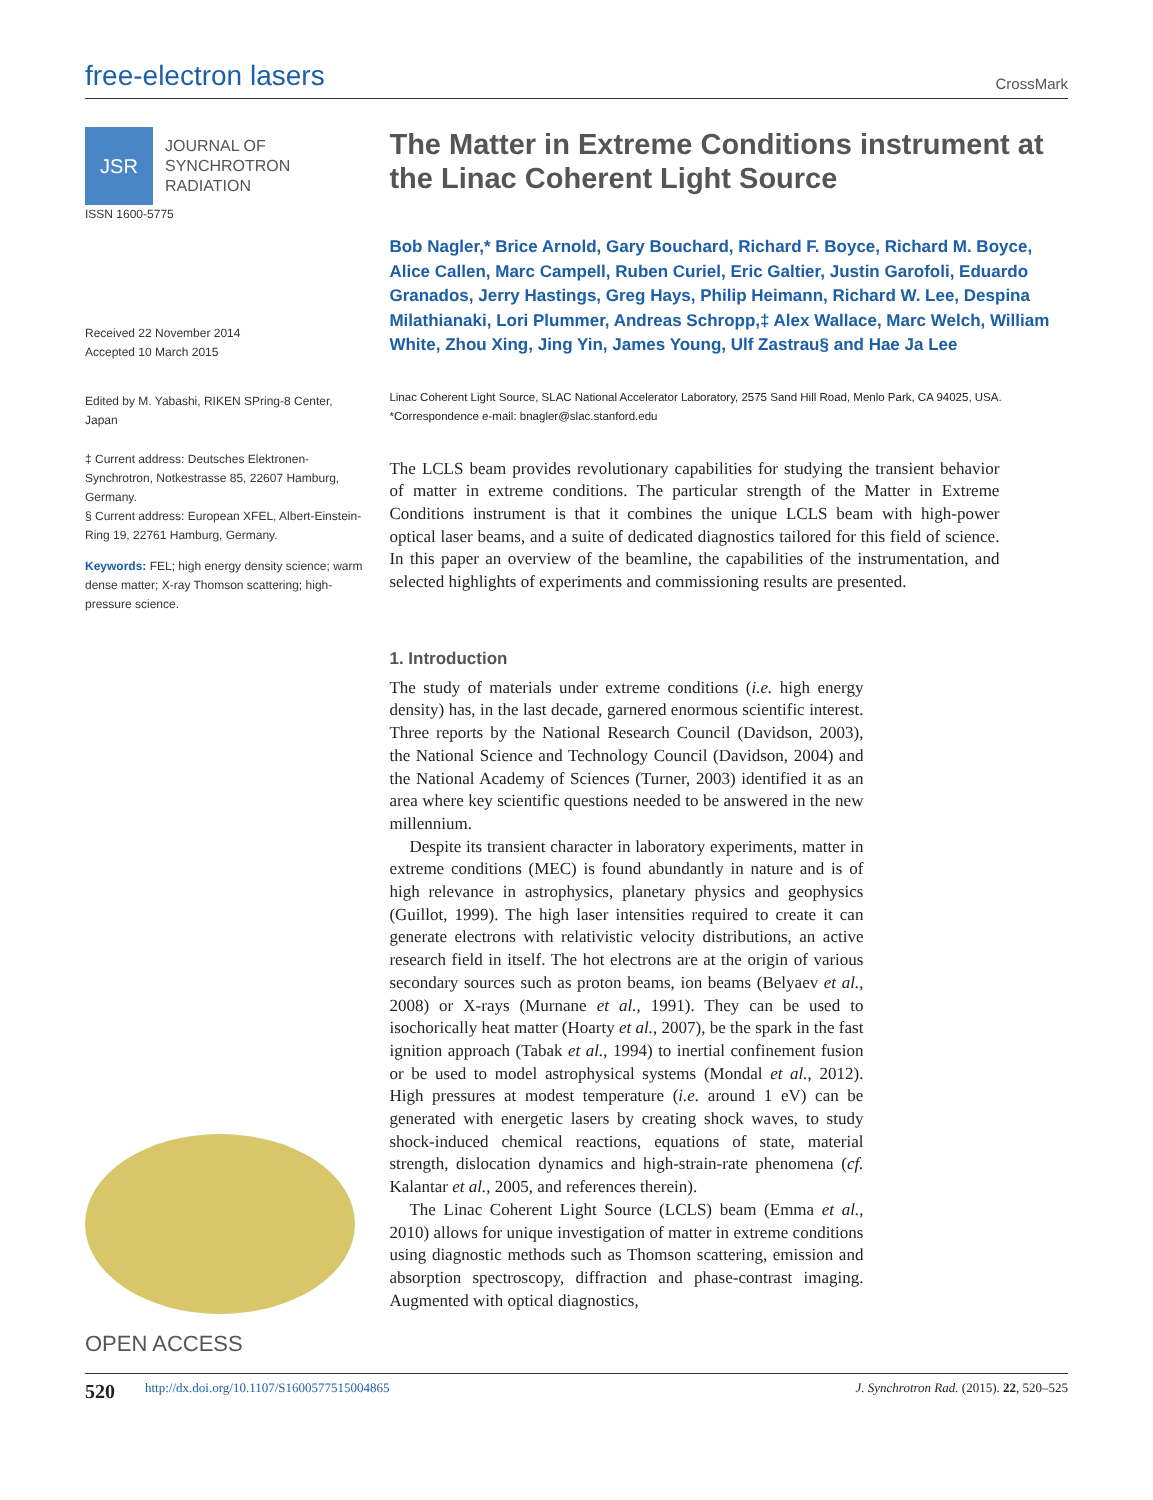free-electron lasers
CrossMark
JSR
JOURNAL OF
SYNCHROTRON
RADIATION
ISSN 1600-5775
Received 22 November 2014
Accepted 10 March 2015
Edited by M. Yabashi, RIKEN SPring-8 Center, Japan
‡ Current address: Deutsches Elektronen-Synchrotron, Notkestrasse 85, 22607 Hamburg, Germany.
§ Current address: European XFEL, Albert-Einstein-Ring 19, 22761 Hamburg, Germany.
Keywords: FEL; high energy density science; warm dense matter; X-ray Thomson scattering; high-pressure science.
OPEN ACCESS
The Matter in Extreme Conditions instrument at the Linac Coherent Light Source
Bob Nagler,* Brice Arnold, Gary Bouchard, Richard F. Boyce, Richard M. Boyce, Alice Callen, Marc Campell, Ruben Curiel, Eric Galtier, Justin Garofoli, Eduardo Granados, Jerry Hastings, Greg Hays, Philip Heimann, Richard W. Lee, Despina Milathianaki, Lori Plummer, Andreas Schropp,‡ Alex Wallace, Marc Welch, William White, Zhou Xing, Jing Yin, James Young, Ulf Zastrau§ and Hae Ja Lee
Linac Coherent Light Source, SLAC National Accelerator Laboratory, 2575 Sand Hill Road, Menlo Park, CA 94025, USA.
*Correspondence e-mail: bnagler@slac.stanford.edu
The LCLS beam provides revolutionary capabilities for studying the transient behavior of matter in extreme conditions. The particular strength of the Matter in Extreme Conditions instrument is that it combines the unique LCLS beam with high-power optical laser beams, and a suite of dedicated diagnostics tailored for this field of science. In this paper an overview of the beamline, the capabilities of the instrumentation, and selected highlights of experiments and commissioning results are presented.
1. Introduction
The study of materials under extreme conditions (i.e. high energy density) has, in the last decade, garnered enormous scientific interest. Three reports by the National Research Council (Davidson, 2003), the National Science and Technology Council (Davidson, 2004) and the National Academy of Sciences (Turner, 2003) identified it as an area where key scientific questions needed to be answered in the new millennium.
Despite its transient character in laboratory experiments, matter in extreme conditions (MEC) is found abundantly in nature and is of high relevance in astrophysics, planetary physics and geophysics (Guillot, 1999). The high laser intensities required to create it can generate electrons with relativistic velocity distributions, an active research field in itself. The hot electrons are at the origin of various secondary sources such as proton beams, ion beams (Belyaev et al., 2008) or X-rays (Murnane et al., 1991). They can be used to isochorically heat matter (Hoarty et al., 2007), be the spark in the fast ignition approach (Tabak et al., 1994) to inertial confinement fusion or be used to model astrophysical systems (Mondal et al., 2012). High pressures at modest temperature (i.e. around 1 eV) can be generated with energetic lasers by creating shock waves, to study shock-induced chemical reactions, equations of state, material strength, dislocation dynamics and high-strain-rate phenomena (cf. Kalantar et al., 2005, and references therein).
The Linac Coherent Light Source (LCLS) beam (Emma et al., 2010) allows for unique investigation of matter in extreme conditions using diagnostic methods such as Thomson scattering, emission and absorption spectroscopy, diffraction and phase-contrast imaging. Augmented with optical diagnostics,
520 http://dx.doi.org/10.1107/S1600577515004865 J. Synchrotron Rad. (2015). 22, 520–525